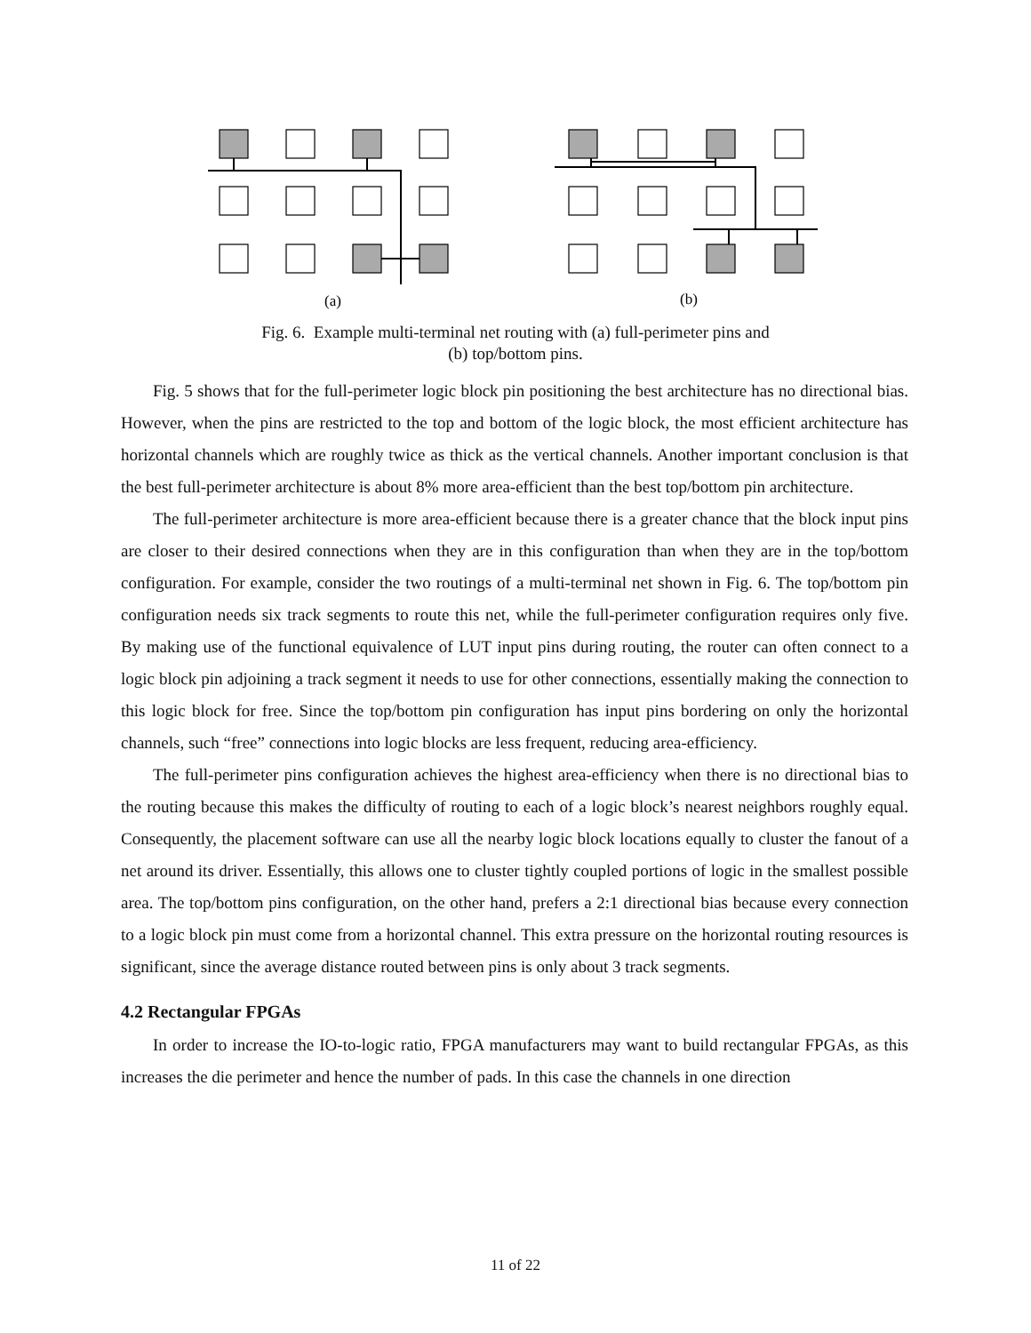(a)
(b)
Fig. 6. Example multi-terminal net routing with (a) full-perimeter pins and
(b) top/bottom pins.
Fig. 5 shows that for the full-perimeter logic block pin positioning the best architecture has no directional bias. However, when the pins are restricted to the top and bottom of the logic block, the most efficient architecture has horizontal channels which are roughly twice as thick as the vertical channels. Another important conclusion is that the best full-perimeter architecture is about 8% more area-efficient than the best top/bottom pin architecture.
The full-perimeter architecture is more area-efficient because there is a greater chance that the block input pins are closer to their desired connections when they are in this configuration than when they are in the top/bottom configuration. For example, consider the two routings of a multi-terminal net shown in Fig. 6. The top/bottom pin configuration needs six track segments to route this net, while the full-perimeter configuration requires only five. By making use of the functional equivalence of LUT input pins during routing, the router can often connect to a logic block pin adjoining a track segment it needs to use for other connections, essentially making the connection to this logic block for free. Since the top/bottom pin configuration has input pins bordering on only the horizontal channels, such “free” connections into logic blocks are less frequent, reducing area-efficiency.
The full-perimeter pins configuration achieves the highest area-efficiency when there is no directional bias to the routing because this makes the difficulty of routing to each of a logic block’s nearest neighbors roughly equal. Consequently, the placement software can use all the nearby logic block locations equally to cluster the fanout of a net around its driver. Essentially, this allows one to cluster tightly coupled portions of logic in the smallest possible area. The top/bottom pins configuration, on the other hand, prefers a 2:1 directional bias because every connection to a logic block pin must come from a horizontal channel. This extra pressure on the horizontal routing resources is significant, since the average distance routed between pins is only about 3 track segments.
4.2 Rectangular FPGAs
In order to increase the IO-to-logic ratio, FPGA manufacturers may want to build rectangular FPGAs, as this increases the die perimeter and hence the number of pads. In this case the channels in one direction
11 of 22